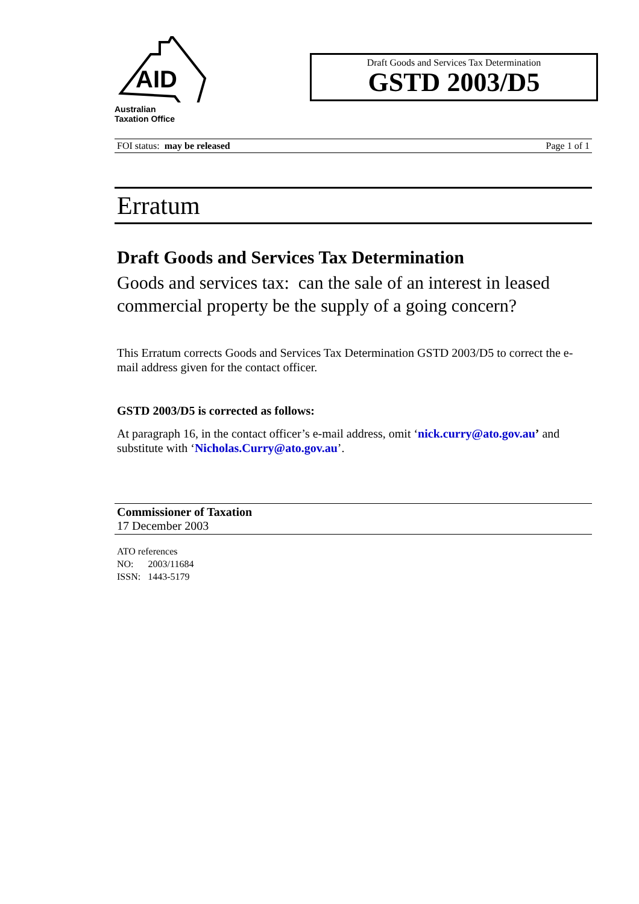AID
Australian
Taxation Office
Draft Goods and Services Tax Determination
GSTD 2003/D5
FOI status: may be released Page 1 of 1
Erratum
Draft Goods and Services Tax Determination
Goods and services tax: can the sale of an interest in leased commercial property be the supply of a going concern?
This Erratum corrects Goods and Services Tax Determination GSTD 2003/D5 to correct the e-mail address given for the contact officer.
GSTD 2003/D5 is corrected as follows:
At paragraph 16, in the contact officer’s e-mail address, omit ‘nick.curry@ato.gov.au’ and substitute with ‘Nicholas.Curry@ato.gov.au’.
Commissioner of Taxation
17 December 2003
ATO references
NO: 2003/11684
ISSN: 1443-5179